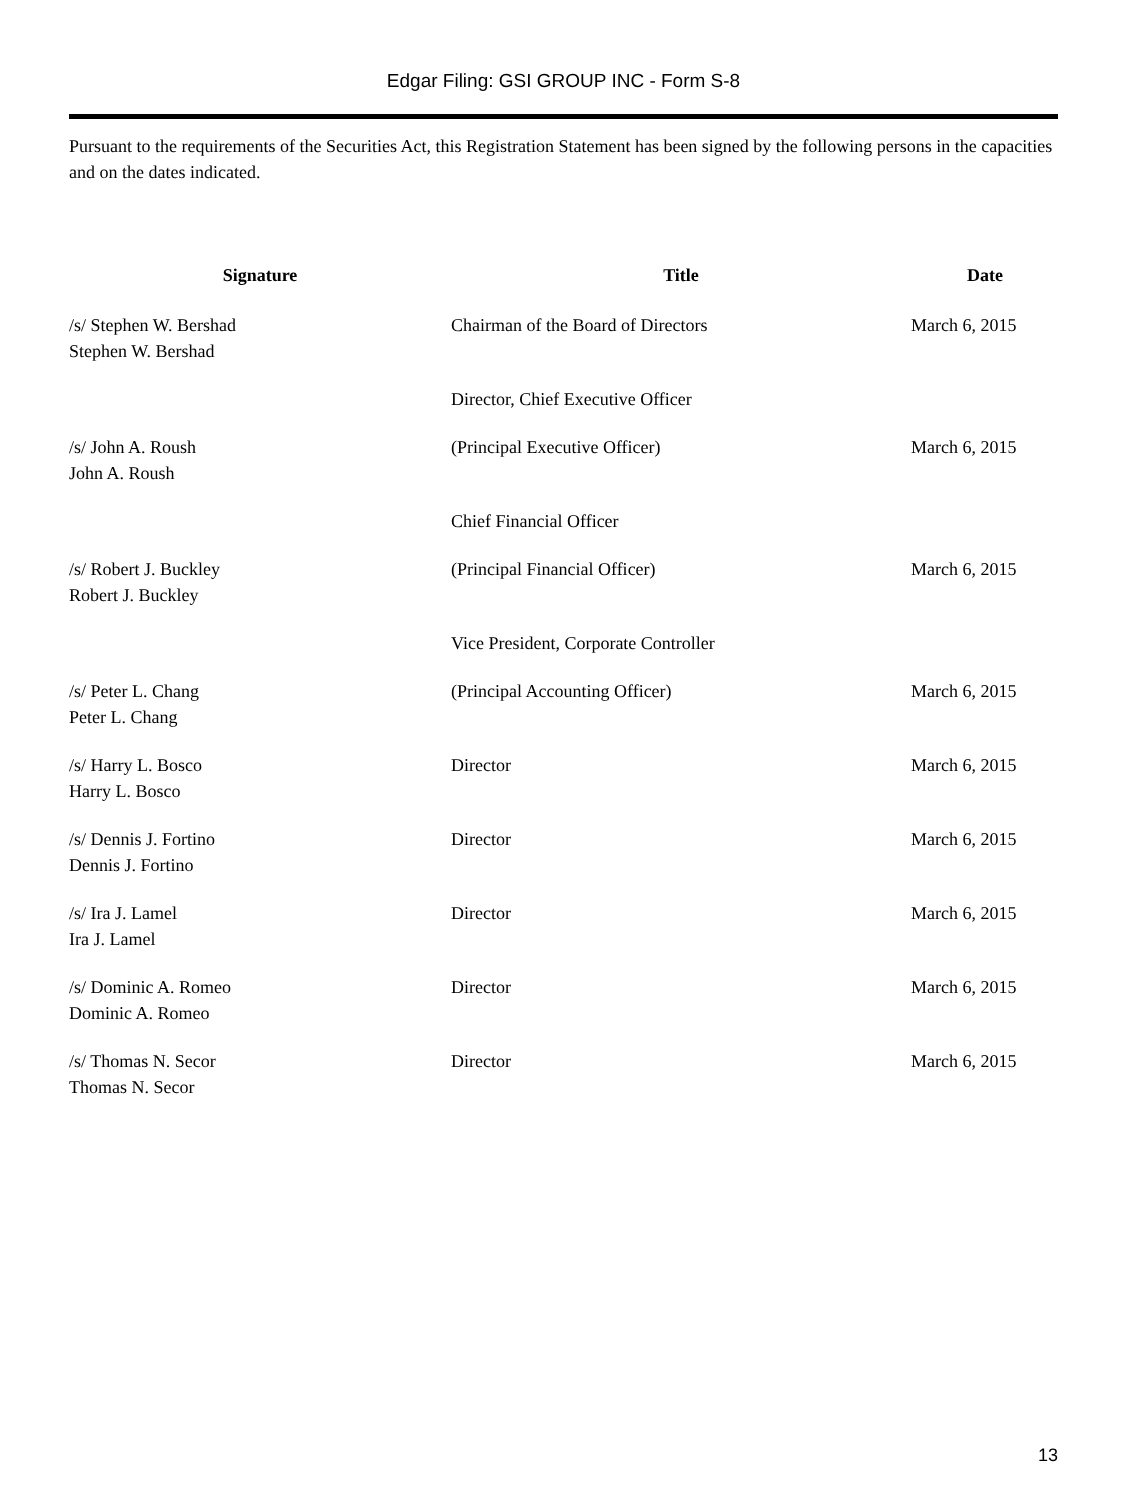Edgar Filing: GSI GROUP INC - Form S-8
Pursuant to the requirements of the Securities Act, this Registration Statement has been signed by the following persons in the capacities and on the dates indicated.
| Signature | Title | Date |
| --- | --- | --- |
| /s/ Stephen W. Bershad Stephen W. Bershad | Chairman of the Board of Directors | March 6, 2015 |
| | Director, Chief Executive Officer | |
| /s/ John A. Roush John A. Roush | (Principal Executive Officer) | March 6, 2015 |
| | Chief Financial Officer | |
| /s/ Robert J. Buckley Robert J. Buckley | (Principal Financial Officer) | March 6, 2015 |
| | Vice President, Corporate Controller | |
| /s/ Peter L. Chang Peter L. Chang | (Principal Accounting Officer) | March 6, 2015 |
| /s/ Harry L. Bosco Harry L. Bosco | Director | March 6, 2015 |
| /s/ Dennis J. Fortino Dennis J. Fortino | Director | March 6, 2015 |
| /s/ Ira J. Lamel Ira J. Lamel | Director | March 6, 2015 |
| /s/ Dominic A. Romeo Dominic A. Romeo | Director | March 6, 2015 |
| /s/ Thomas N. Secor Thomas N. Secor | Director | March 6, 2015 |
13